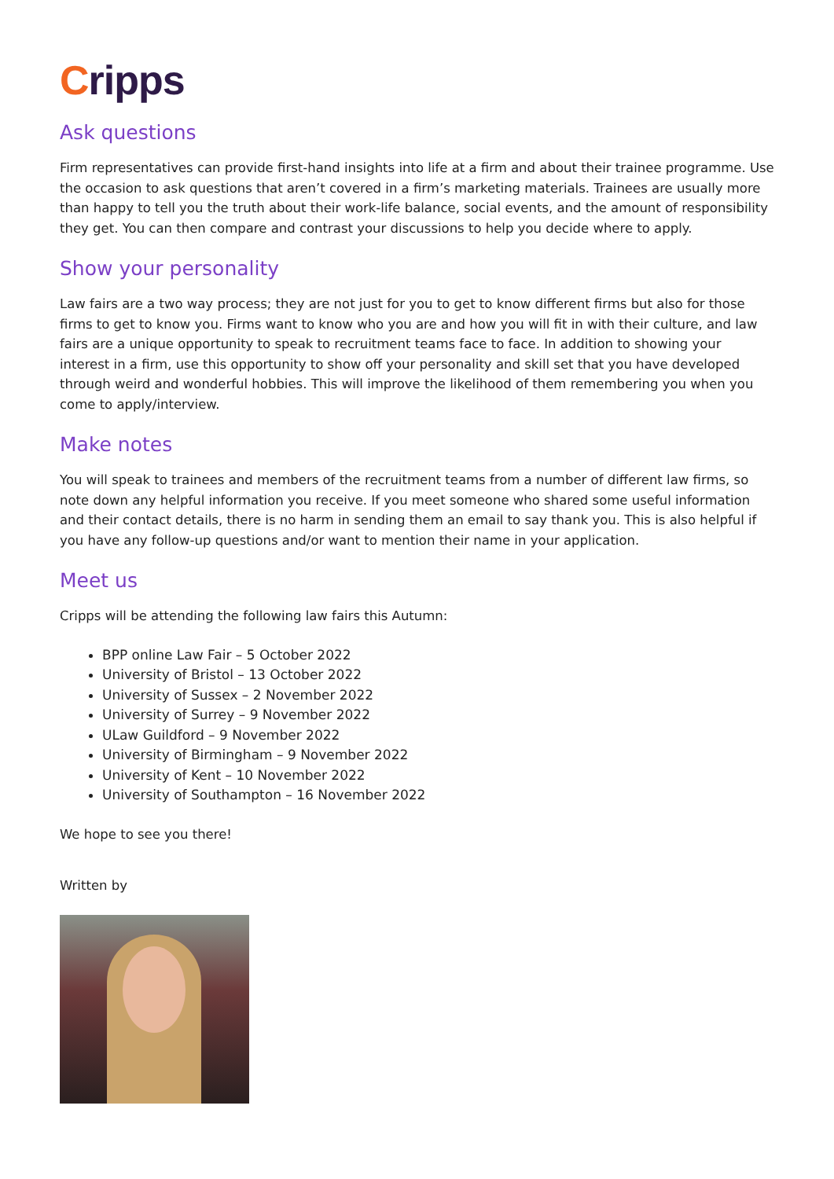Cripps
Ask questions
Firm representatives can provide first-hand insights into life at a firm and about their trainee programme. Use the occasion to ask questions that aren’t covered in a firm’s marketing materials. Trainees are usually more than happy to tell you the truth about their work-life balance, social events, and the amount of responsibility they get. You can then compare and contrast your discussions to help you decide where to apply.
Show your personality
Law fairs are a two way process; they are not just for you to get to know different firms but also for those firms to get to know you. Firms want to know who you are and how you will fit in with their culture, and law fairs are a unique opportunity to speak to recruitment teams face to face. In addition to showing your interest in a firm, use this opportunity to show off your personality and skill set that you have developed through weird and wonderful hobbies. This will improve the likelihood of them remembering you when you come to apply/interview.
Make notes
You will speak to trainees and members of the recruitment teams from a number of different law firms, so note down any helpful information you receive. If you meet someone who shared some useful information and their contact details, there is no harm in sending them an email to say thank you. This is also helpful if you have any follow-up questions and/or want to mention their name in your application.
Meet us
Cripps will be attending the following law fairs this Autumn:
BPP online Law Fair – 5 October 2022
University of Bristol – 13 October 2022
University of Sussex – 2 November 2022
University of Surrey – 9 November 2022
ULaw Guildford – 9 November 2022
University of Birmingham – 9 November 2022
University of Kent – 10 November 2022
University of Southampton – 16 November 2022
We hope to see you there!
Written by